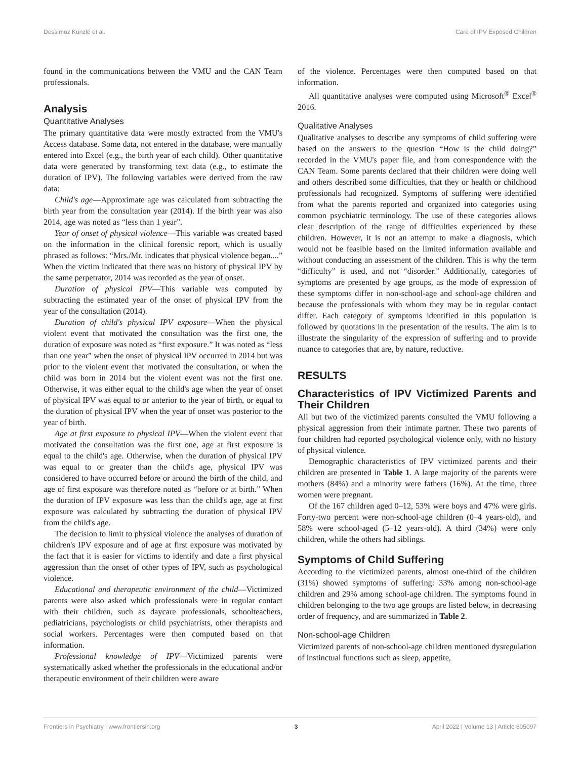Dessimoz Künzle et al. Care of IPV Exposed Children
found in the communications between the VMU and the CAN Team professionals.
Analysis
Quantitative Analyses
The primary quantitative data were mostly extracted from the VMU's Access database. Some data, not entered in the database, were manually entered into Excel (e.g., the birth year of each child). Other quantitative data were generated by transforming text data (e.g., to estimate the duration of IPV). The following variables were derived from the raw data:
Child's age—Approximate age was calculated from subtracting the birth year from the consultation year (2014). If the birth year was also 2014, age was noted as “less than 1 year”.
Year of onset of physical violence—This variable was created based on the information in the clinical forensic report, which is usually phrased as follows: “Mrs./Mr. indicates that physical violence began....” When the victim indicated that there was no history of physical IPV by the same perpetrator, 2014 was recorded as the year of onset.
Duration of physical IPV—This variable was computed by subtracting the estimated year of the onset of physical IPV from the year of the consultation (2014).
Duration of child's physical IPV exposure—When the physical violent event that motivated the consultation was the first one, the duration of exposure was noted as “first exposure.” It was noted as “less than one year” when the onset of physical IPV occurred in 2014 but was prior to the violent event that motivated the consultation, or when the child was born in 2014 but the violent event was not the first one. Otherwise, it was either equal to the child's age when the year of onset of physical IPV was equal to or anterior to the year of birth, or equal to the duration of physical IPV when the year of onset was posterior to the year of birth.
Age at first exposure to physical IPV—When the violent event that motivated the consultation was the first one, age at first exposure is equal to the child's age. Otherwise, when the duration of physical IPV was equal to or greater than the child's age, physical IPV was considered to have occurred before or around the birth of the child, and age of first exposure was therefore noted as “before or at birth.” When the duration of IPV exposure was less than the child's age, age at first exposure was calculated by subtracting the duration of physical IPV from the child's age.
The decision to limit to physical violence the analyses of duration of children's IPV exposure and of age at first exposure was motivated by the fact that it is easier for victims to identify and date a first physical aggression than the onset of other types of IPV, such as psychological violence.
Educational and therapeutic environment of the child—Victimized parents were also asked which professionals were in regular contact with their children, such as daycare professionals, schoolteachers, pediatricians, psychologists or child psychiatrists, other therapists and social workers. Percentages were then computed based on that information.
Professional knowledge of IPV—Victimized parents were systematically asked whether the professionals in the educational and/or therapeutic environment of their children were aware
of the violence. Percentages were then computed based on that information.
All quantitative analyses were computed using Microsoft<sup>®</sup> Excel<sup>®</sup> 2016.
Qualitative Analyses
Qualitative analyses to describe any symptoms of child suffering were based on the answers to the question “How is the child doing?” recorded in the VMU's paper file, and from correspondence with the CAN Team. Some parents declared that their children were doing well and others described some difficulties, that they or health or childhood professionals had recognized. Symptoms of suffering were identified from what the parents reported and organized into categories using common psychiatric terminology. The use of these categories allows clear description of the range of difficulties experienced by these children. However, it is not an attempt to make a diagnosis, which would not be feasible based on the limited information available and without conducting an assessment of the children. This is why the term “difficulty” is used, and not “disorder.” Additionally, categories of symptoms are presented by age groups, as the mode of expression of these symptoms differ in non-school-age and school-age children and because the professionals with whom they may be in regular contact differ. Each category of symptoms identified in this population is followed by quotations in the presentation of the results. The aim is to illustrate the singularity of the expression of suffering and to provide nuance to categories that are, by nature, reductive.
RESULTS
Characteristics of IPV Victimized Parents and Their Children
All but two of the victimized parents consulted the VMU following a physical aggression from their intimate partner. These two parents of four children had reported psychological violence only, with no history of physical violence.
Demographic characteristics of IPV victimized parents and their children are presented in Table 1. A large majority of the parents were mothers (84%) and a minority were fathers (16%). At the time, three women were pregnant.
Of the 167 children aged 0–12, 53% were boys and 47% were girls. Forty-two percent were non-school-age children (0–4 years-old), and 58% were school-aged (5–12 years-old). A third (34%) were only children, while the others had siblings.
Symptoms of Child Suffering
According to the victimized parents, almost one-third of the children (31%) showed symptoms of suffering: 33% among non-school-age children and 29% among school-age children. The symptoms found in children belonging to the two age groups are listed below, in decreasing order of frequency, and are summarized in Table 2.
Non-school-age Children
Victimized parents of non-school-age children mentioned dysregulation of instinctual functions such as sleep, appetite,
Frontiers in Psychiatry | www.frontiersin.org 3 April 2022 | Volume 13 | Article 805097